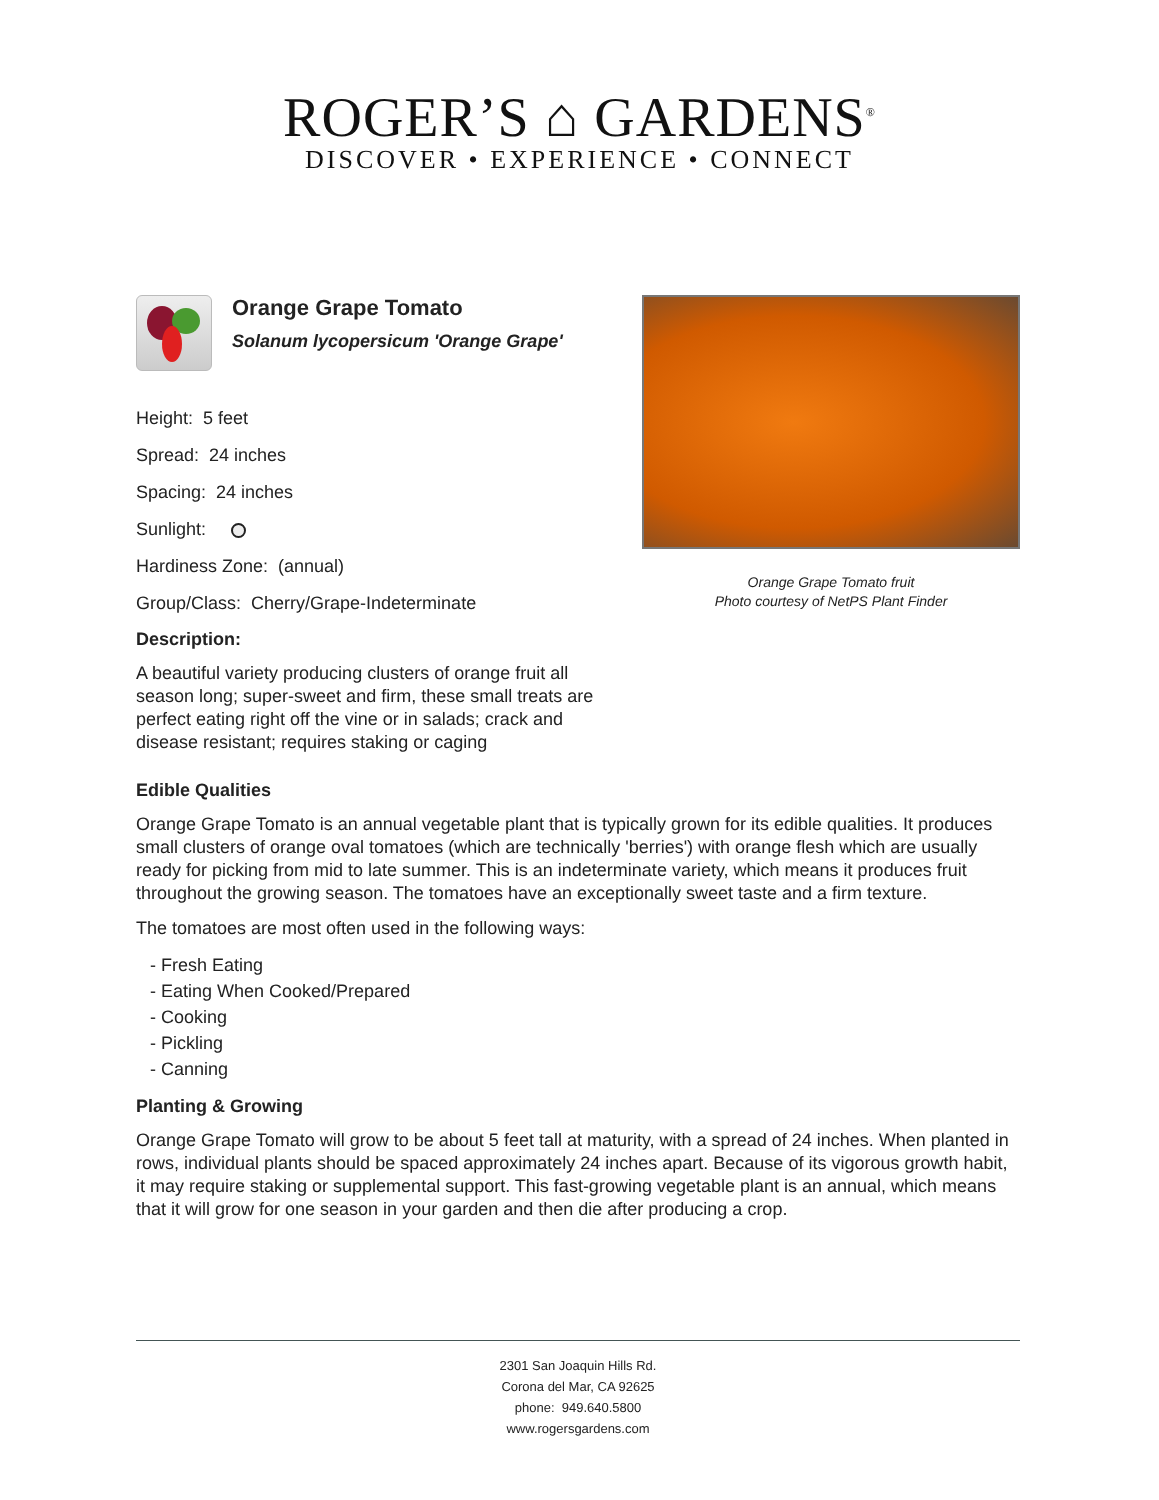ROGER’S ⌂ GARDENS<sup>®</sup>
DISCOVER • EXPERIENCE • CONNECT
Orange Grape Tomato
Solanum lycopersicum 'Orange Grape'
Height: 5 feet
Spread: 24 inches
Spacing: 24 inches
Sunlight:
Hardiness Zone: (annual)
Group/Class: Cherry/Grape-Indeterminate
Description:
A beautiful variety producing clusters of orange fruit all season long; super-sweet and firm, these small treats are perfect eating right off the vine or in salads; crack and disease resistant; requires staking or caging
Orange Grape Tomato fruit
Photo courtesy of NetPS Plant Finder
Edible Qualities
Orange Grape Tomato is an annual vegetable plant that is typically grown for its edible qualities. It produces small clusters of orange oval tomatoes (which are technically 'berries') with orange flesh which are usually ready for picking from mid to late summer. This is an indeterminate variety, which means it produces fruit throughout the growing season. The tomatoes have an exceptionally sweet taste and a firm texture.
The tomatoes are most often used in the following ways:
- Fresh Eating
- Eating When Cooked/Prepared
- Cooking
- Pickling
- Canning
Planting & Growing
Orange Grape Tomato will grow to be about 5 feet tall at maturity, with a spread of 24 inches. When planted in rows, individual plants should be spaced approximately 24 inches apart. Because of its vigorous growth habit, it may require staking or supplemental support. This fast-growing vegetable plant is an annual, which means that it will grow for one season in your garden and then die after producing a crop.
2301 San Joaquin Hills Rd.
Corona del Mar, CA 92625
phone: 949.640.5800
www.rogersgardens.com